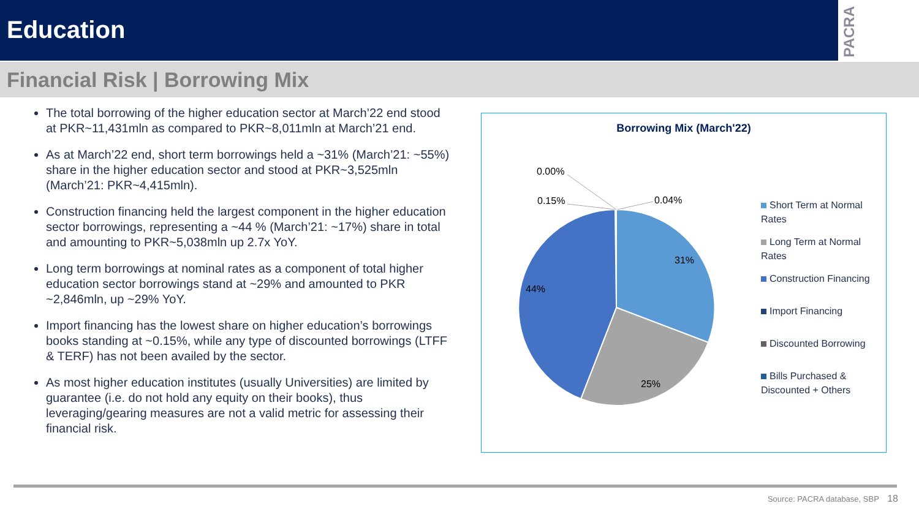Education
PACRA
Financial Risk | Borrowing Mix
The total borrowing of the higher education sector at March’22 end stood at PKR~11,431mln as compared to PKR~8,011mln at March’21 end.
As at March’22 end, short term borrowings held a ~31% (March’21: ~55%) share in the higher education sector and stood at PKR~3,525mln (March’21: PKR~4,415mln).
Construction financing held the largest component in the higher education sector borrowings, representing a ~44 % (March’21: ~17%) share in total and amounting to PKR~5,038mln up 2.7x YoY.
Long term borrowings at nominal rates as a component of total higher education sector borrowings stand at ~29% and amounted to PKR ~2,846mln, up ~29% YoY.
Import financing has the lowest share on higher education’s borrowings books standing at ~0.15%, while any type of discounted borrowings (LTFF & TERF) has not been availed by the sector.
As most higher education institutes (usually Universities) are limited by guarantee (i.e. do not hold any equity on their books), thus leveraging/gearing measures are not a valid metric for assessing their financial risk.
Borrowing Mix (March'22)
0.00%
0.15%
0.04%
31%
25%
44%
Short Term at Normal Rates
Long Term at Normal Rates
Construction Financing
Import Financing
Discounted Borrowing
Bills Purchased & Discounted + Others
Source: PACRA database, SBP 18